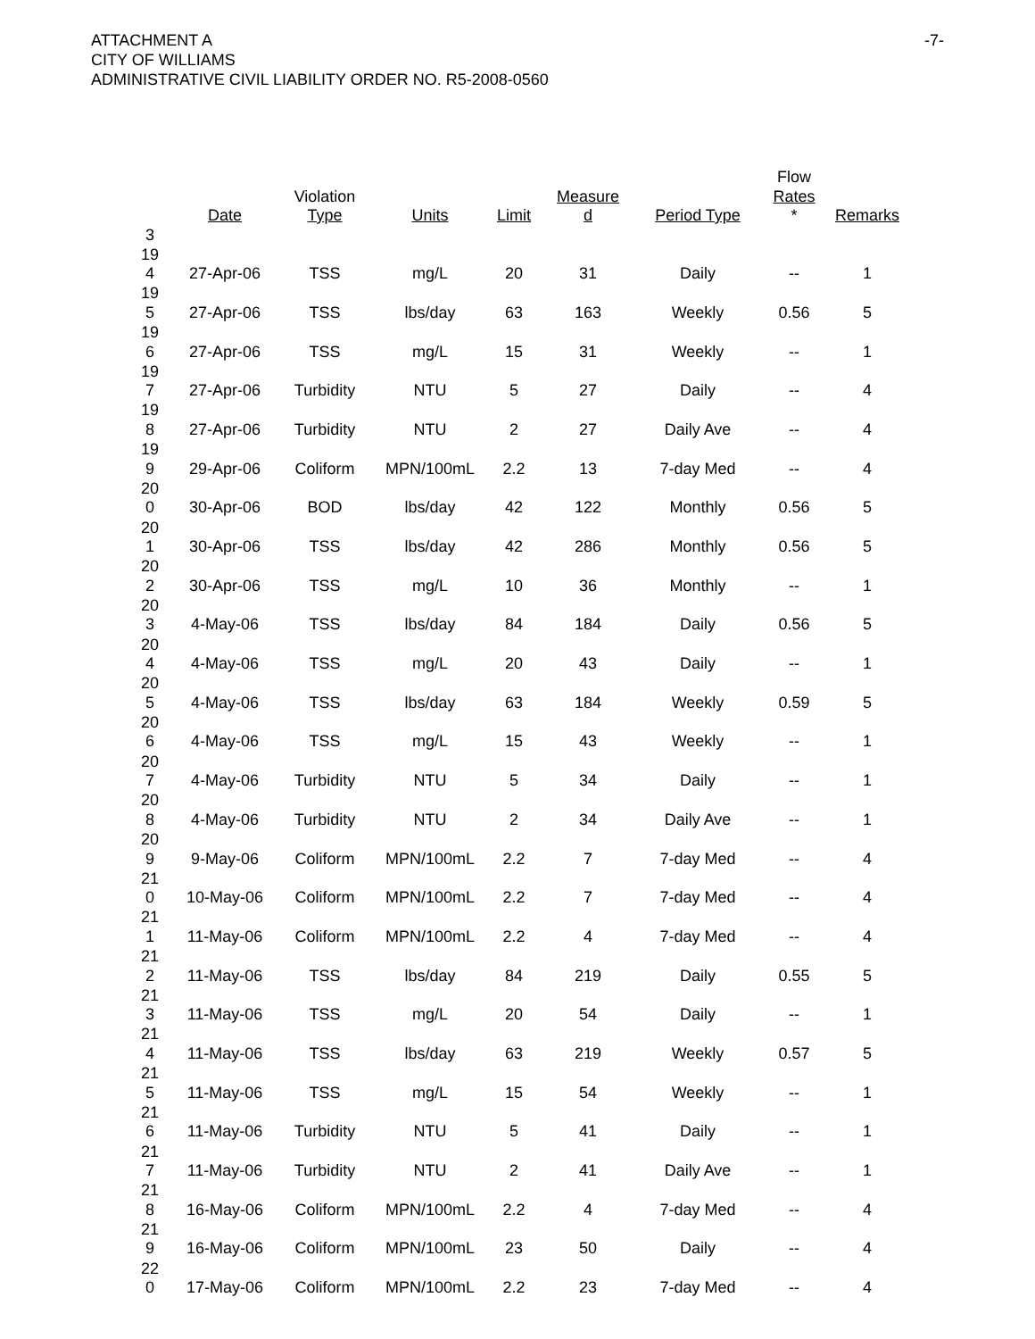ATTACHMENT A
CITY OF WILLIAMS
ADMINISTRATIVE CIVIL LIABILITY ORDER NO. R5-2008-0560
-7-
| 3 | Date | Violation Type | Units | Limit | Measure d | Period Type | Flow Rates * | Remarks |
| --- | --- | --- | --- | --- | --- | --- | --- | --- |
| 19 4 | 27-Apr-06 | TSS | mg/L | 20 | 31 | Daily | -- | 1 |
| 19 5 | 27-Apr-06 | TSS | lbs/day | 63 | 163 | Weekly | 0.56 | 5 |
| 19 6 | 27-Apr-06 | TSS | mg/L | 15 | 31 | Weekly | -- | 1 |
| 19 7 | 27-Apr-06 | Turbidity | NTU | 5 | 27 | Daily | -- | 4 |
| 19 8 | 27-Apr-06 | Turbidity | NTU | 2 | 27 | Daily Ave | -- | 4 |
| 19 9 | 29-Apr-06 | Coliform | MPN/100mL | 2.2 | 13 | 7-day Med | -- | 4 |
| 20 0 | 30-Apr-06 | BOD | lbs/day | 42 | 122 | Monthly | 0.56 | 5 |
| 20 1 | 30-Apr-06 | TSS | lbs/day | 42 | 286 | Monthly | 0.56 | 5 |
| 20 2 | 30-Apr-06 | TSS | mg/L | 10 | 36 | Monthly | -- | 1 |
| 20 3 | 4-May-06 | TSS | lbs/day | 84 | 184 | Daily | 0.56 | 5 |
| 20 4 | 4-May-06 | TSS | mg/L | 20 | 43 | Daily | -- | 1 |
| 20 5 | 4-May-06 | TSS | lbs/day | 63 | 184 | Weekly | 0.59 | 5 |
| 20 6 | 4-May-06 | TSS | mg/L | 15 | 43 | Weekly | -- | 1 |
| 20 7 | 4-May-06 | Turbidity | NTU | 5 | 34 | Daily | -- | 1 |
| 20 8 | 4-May-06 | Turbidity | NTU | 2 | 34 | Daily Ave | -- | 1 |
| 20 9 | 9-May-06 | Coliform | MPN/100mL | 2.2 | 7 | 7-day Med | -- | 4 |
| 21 0 | 10-May-06 | Coliform | MPN/100mL | 2.2 | 7 | 7-day Med | -- | 4 |
| 21 1 | 11-May-06 | Coliform | MPN/100mL | 2.2 | 4 | 7-day Med | -- | 4 |
| 21 2 | 11-May-06 | TSS | lbs/day | 84 | 219 | Daily | 0.55 | 5 |
| 21 3 | 11-May-06 | TSS | mg/L | 20 | 54 | Daily | -- | 1 |
| 21 4 | 11-May-06 | TSS | lbs/day | 63 | 219 | Weekly | 0.57 | 5 |
| 21 5 | 11-May-06 | TSS | mg/L | 15 | 54 | Weekly | -- | 1 |
| 21 6 | 11-May-06 | Turbidity | NTU | 5 | 41 | Daily | -- | 1 |
| 21 7 | 11-May-06 | Turbidity | NTU | 2 | 41 | Daily Ave | -- | 1 |
| 21 8 | 16-May-06 | Coliform | MPN/100mL | 2.2 | 4 | 7-day Med | -- | 4 |
| 21 9 | 16-May-06 | Coliform | MPN/100mL | 23 | 50 | Daily | -- | 4 |
| 22 0 | 17-May-06 | Coliform | MPN/100mL | 2.2 | 23 | 7-day Med | -- | 4 |